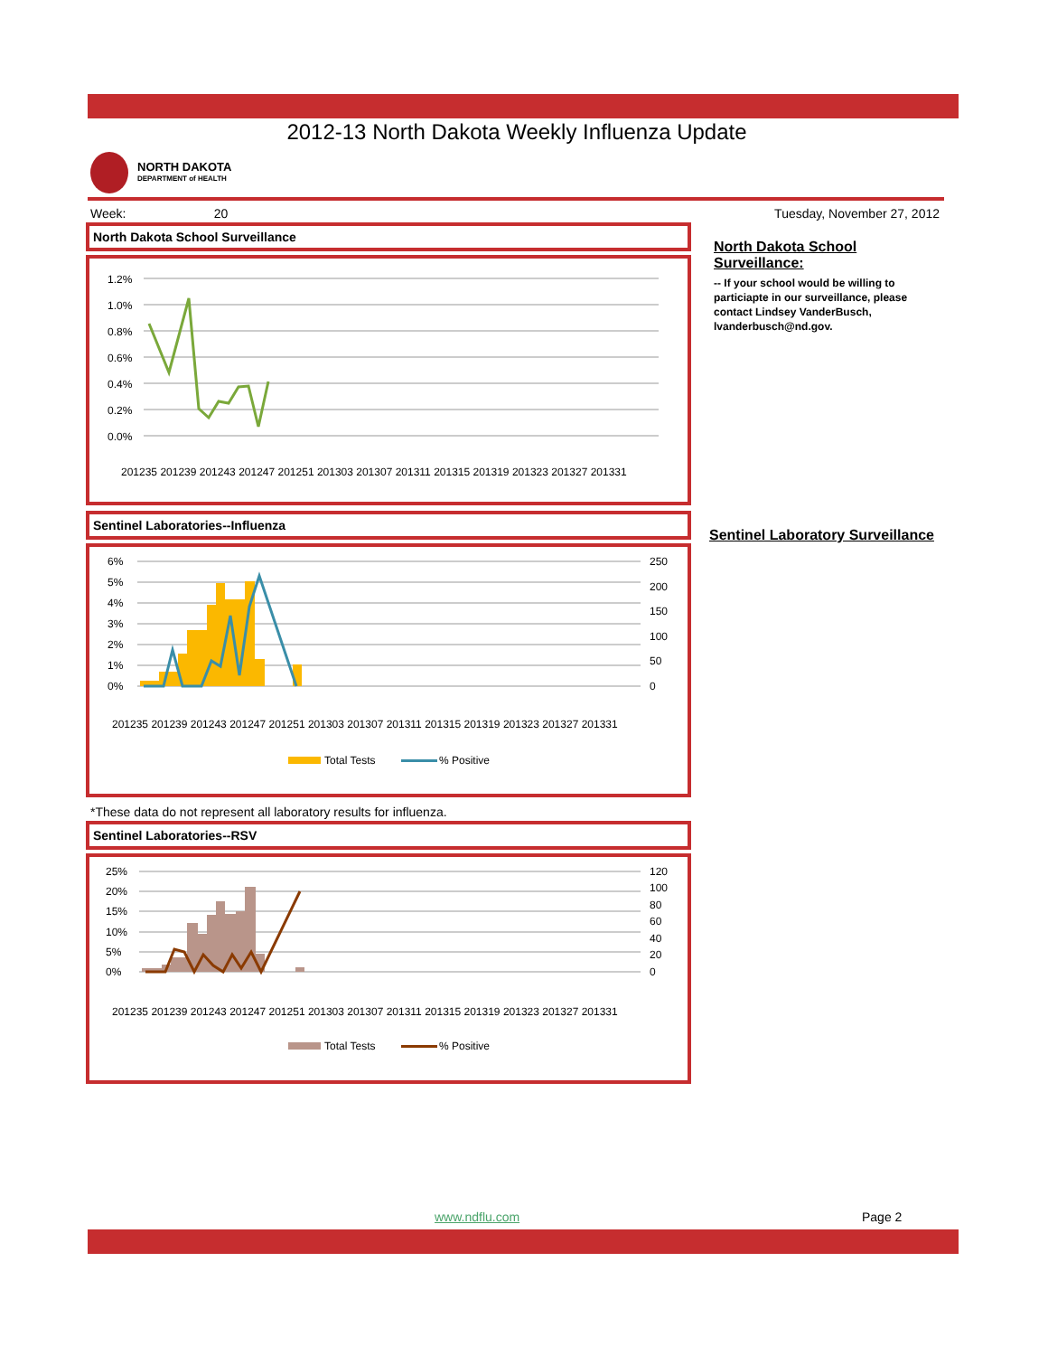2012-13 North Dakota Weekly Influenza Update
NORTH DAKOTA
DEPARTMENT of HEALTH
Week: 20 Tuesday, November 27, 2012
North Dakota School Surveillance
1.2%
1.0%
0.8%
0.6%
0.4%
0.2%
0.0%
201235 201239 201243 201247 201251 201303 201307 201311 201315 201319 201323 201327 201331
Sentinel Laboratories--Influenza
6%
5%
4%
3%
2%
1%
0%
250
200
150
100
50
0
201235 201239 201243 201247 201251 201303 201307 201311 201315 201319 201323 201327 201331
Total Tests
% Positive
*These data do not represent all laboratory results for influenza.
Sentinel Laboratories--RSV
25%
20%
15%
10%
5%
0%
120
100
80
60
40
20
0
201235 201239 201243 201247 201251 201303 201307 201311 201315 201319 201323 201327 201331
Total Tests
% Positive
North Dakota School Surveillance:
-- If your school would be willing to particiapte in our surveillance, please contact Lindsey VanderBusch, lvanderbusch@nd.gov.
Sentinel Laboratory Surveillance
www.ndflu.com Page 2